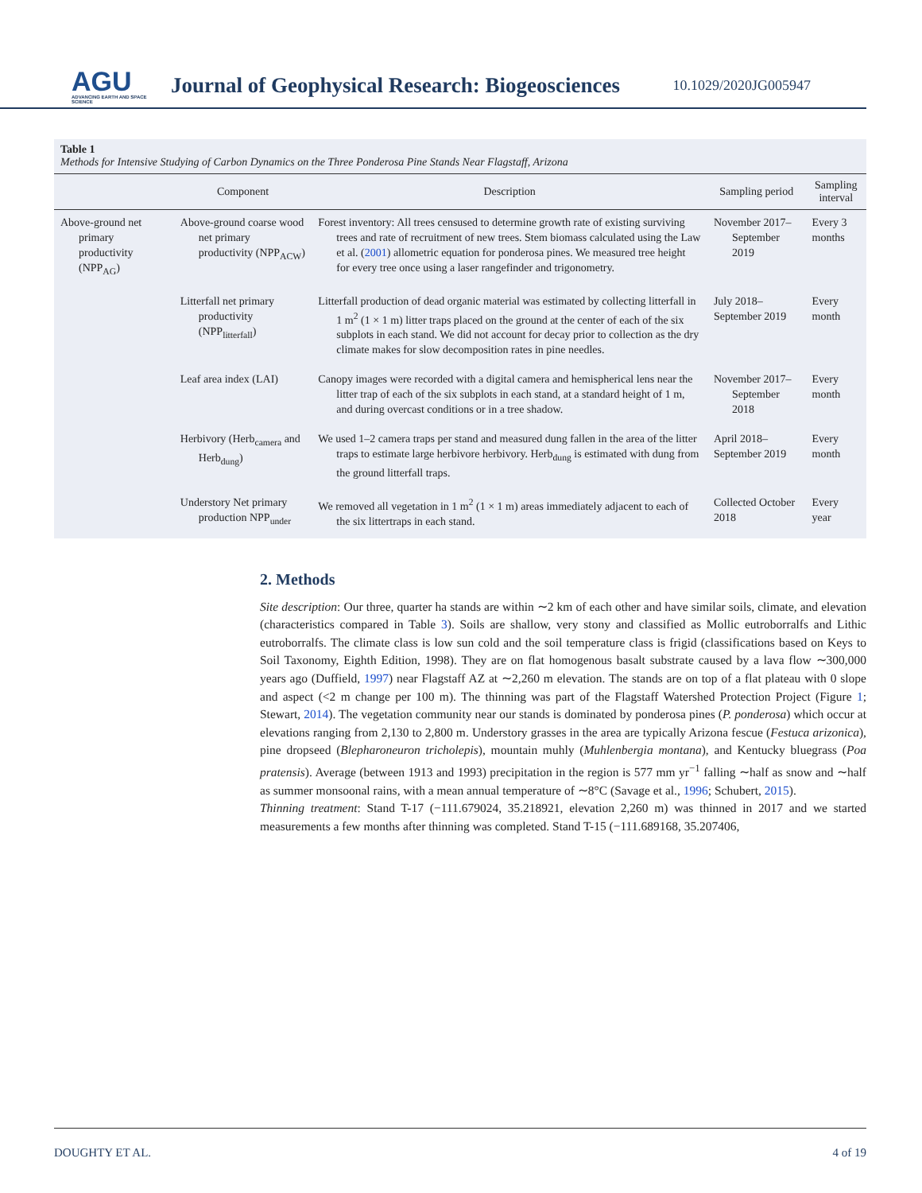AGU
ADVANCING EARTH AND SPACE SCIENCE
Journal of Geophysical Research: Biogeosciences
10.1029/2020JG005947
Table 1
Methods for Intensive Studying of Carbon Dynamics on the Three Ponderosa Pine Stands Near Flagstaff, Arizona
| | Component | Description | Sampling period | Sampling interval |
| --- | --- | --- | --- | --- |
| Above-ground net primary productivity (NPP<sub>AG</sub>) | Above-ground coarse wood net primary productivity (NPP<sub>ACW</sub>) | Forest inventory: All trees censused to determine growth rate of existing surviving trees and rate of recruitment of new trees. Stem biomass calculated using the Law et al. ( 2001 ) allometric equation for ponderosa pines. We measured tree height for every tree once using a laser rangefinder and trigonometry. | November 2017–September 2019 | Every 3 months |
| | Litterfall net primary productivity (NPP<sub>litterfall</sub>) | Litterfall production of dead organic material was estimated by collecting litterfall in 1 m<sup>2</sup> (1 × 1 m) litter traps placed on the ground at the center of each of the six subplots in each stand. We did not account for decay prior to collection as the dry climate makes for slow decomposition rates in pine needles. | July 2018–September 2019 | Every month |
| | Leaf area index (LAI) | Canopy images were recorded with a digital camera and hemispherical lens near the litter trap of each of the six subplots in each stand, at a standard height of 1 m, and during overcast conditions or in a tree shadow. | November 2017–September 2018 | Every month |
| | Herbivory (Herb<sub>camera</sub> and Herb<sub>dung</sub>) | We used 1–2 camera traps per stand and measured dung fallen in the area of the litter traps to estimate large herbivore herbivory. Herb<sub>dung</sub> is estimated with dung from the ground litterfall traps. | April 2018–September 2019 | Every month |
| | Understory Net primary production NPP<sub>under</sub> | We removed all vegetation in 1 m<sup>2</sup> (1 × 1 m) areas immediately adjacent to each of the six littertraps in each stand. | Collected October 2018 | Every year |
2. Methods
Site description: Our three, quarter ha stands are within ∼2 km of each other and have similar soils, climate, and elevation (characteristics compared in Table 3). Soils are shallow, very stony and classified as Mollic eutroborralfs and Lithic eutroborralfs. The climate class is low sun cold and the soil temperature class is frigid (classifications based on Keys to Soil Taxonomy, Eighth Edition, 1998). They are on flat homogenous basalt substrate caused by a lava flow ∼300,000 years ago (Duffield, 1997) near Flagstaff AZ at ∼2,260 m elevation. The stands are on top of a flat plateau with 0 slope and aspect (<2 m change per 100 m). The thinning was part of the Flagstaff Watershed Protection Project (Figure 1; Stewart, 2014). The vegetation community near our stands is dominated by ponderosa pines (P. ponderosa) which occur at elevations ranging from 2,130 to 2,800 m. Understory grasses in the area are typically Arizona fescue (Festuca arizonica), pine dropseed (Blepharoneuron tricholepis), mountain muhly (Muhlenbergia montana), and Kentucky bluegrass (Poa pratensis). Average (between 1913 and 1993) precipitation in the region is 577 mm yr<sup>−1</sup> falling ∼half as snow and ∼half as summer monsoonal rains, with a mean annual temperature of ∼8°C (Savage et al., 1996; Schubert, 2015).
Thinning treatment: Stand T-17 (−111.679024, 35.218921, elevation 2,260 m) was thinned in 2017 and we started measurements a few months after thinning was completed. Stand T-15 (−111.689168, 35.207406,
DOUGHTY ET AL. 4 of 19